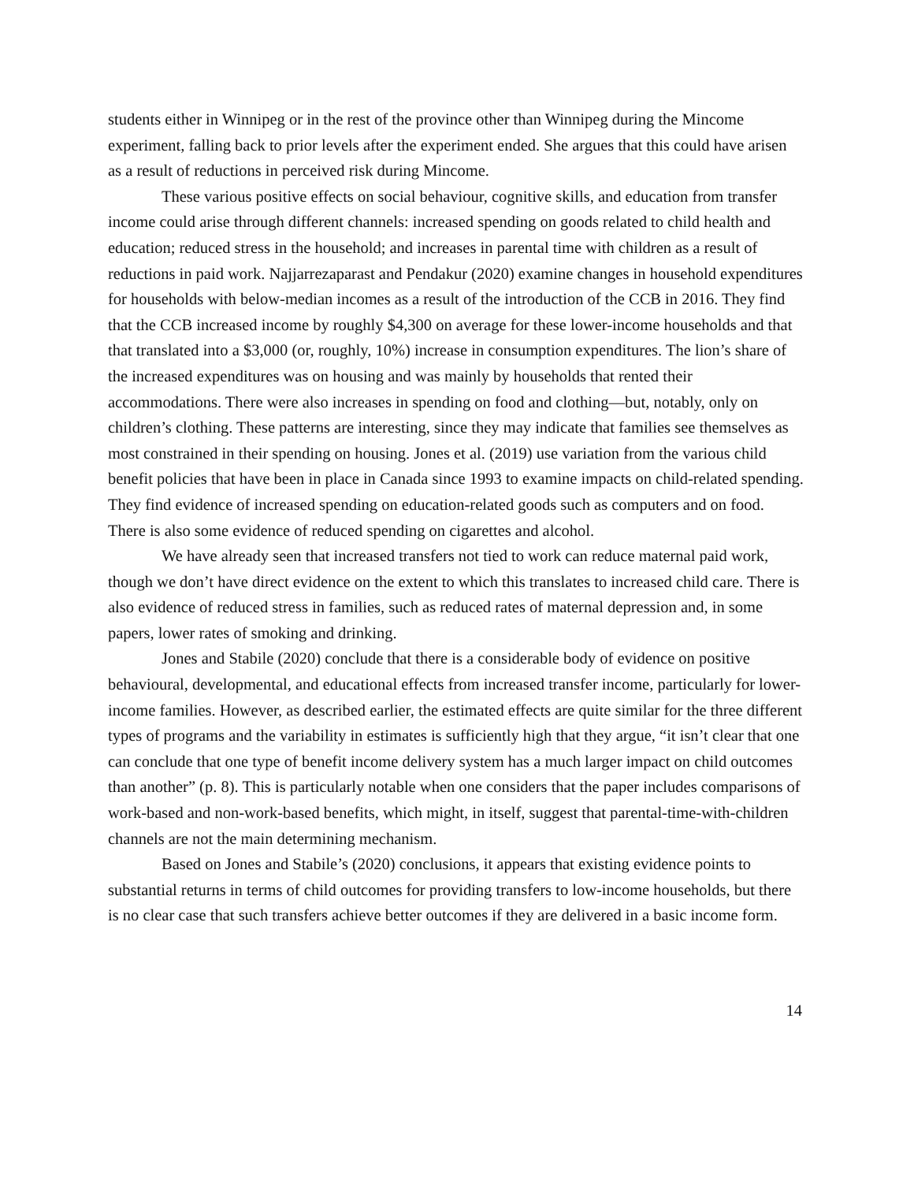students either in Winnipeg or in the rest of the province other than Winnipeg during the Mincome experiment, falling back to prior levels after the experiment ended. She argues that this could have arisen as a result of reductions in perceived risk during Mincome.
These various positive effects on social behaviour, cognitive skills, and education from transfer income could arise through different channels: increased spending on goods related to child health and education; reduced stress in the household; and increases in parental time with children as a result of reductions in paid work. Najjarrezaparast and Pendakur (2020) examine changes in household expenditures for households with below-median incomes as a result of the introduction of the CCB in 2016. They find that the CCB increased income by roughly $4,300 on average for these lower-income households and that that translated into a $3,000 (or, roughly, 10%) increase in consumption expenditures. The lion’s share of the increased expenditures was on housing and was mainly by households that rented their accommodations. There were also increases in spending on food and clothing—but, notably, only on children’s clothing. These patterns are interesting, since they may indicate that families see themselves as most constrained in their spending on housing. Jones et al. (2019) use variation from the various child benefit policies that have been in place in Canada since 1993 to examine impacts on child-related spending. They find evidence of increased spending on education-related goods such as computers and on food. There is also some evidence of reduced spending on cigarettes and alcohol.
We have already seen that increased transfers not tied to work can reduce maternal paid work, though we don’t have direct evidence on the extent to which this translates to increased child care. There is also evidence of reduced stress in families, such as reduced rates of maternal depression and, in some papers, lower rates of smoking and drinking.
Jones and Stabile (2020) conclude that there is a considerable body of evidence on positive behavioural, developmental, and educational effects from increased transfer income, particularly for lower-income families. However, as described earlier, the estimated effects are quite similar for the three different types of programs and the variability in estimates is sufficiently high that they argue, “it isn’t clear that one can conclude that one type of benefit income delivery system has a much larger impact on child outcomes than another” (p. 8). This is particularly notable when one considers that the paper includes comparisons of work-based and non-work-based benefits, which might, in itself, suggest that parental-time-with-children channels are not the main determining mechanism.
Based on Jones and Stabile’s (2020) conclusions, it appears that existing evidence points to substantial returns in terms of child outcomes for providing transfers to low-income households, but there is no clear case that such transfers achieve better outcomes if they are delivered in a basic income form.
14